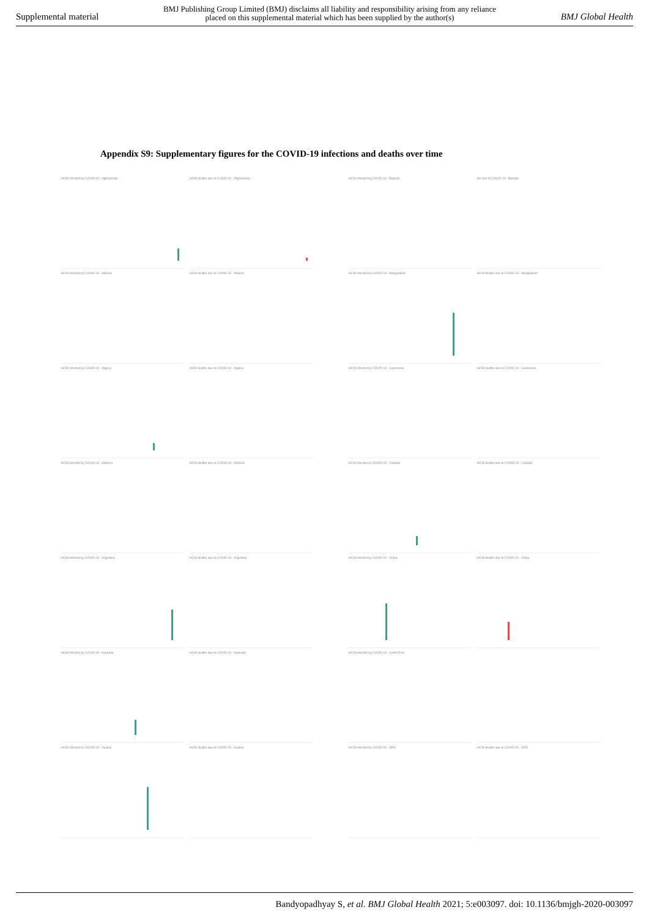Supplemental material
BMJ Publishing Group Limited (BMJ) disclaims all liability and responsibility arising from any reliance
placed on this supplemental material which has been supplied by the author(s)
BMJ Global Health
Appendix S9: Supplementary figures for the COVID-19 infections and deaths over time
HCW infected by COVID-19 - Afghanistan
HCW deaths due to COVID-19 - Afghanistan
HCW infected by COVID-19 - Albania
HCW deaths due to COVID-19 - Albania
HCW infected by COVID-19 - Algeria
HCW deaths due to COVID-19 - Algeria
HCW infected by COVID-19 - Andorra
HCW deaths due to COVID-19 - Andorra
HCW infected by COVID-19 - Argentina
HCW deaths due to COVID-19 - Argentina
HCW infected by COVID-19 - Australia
HCW deaths due to COVID-19 - Australia
HCW infected by COVID-19 - Austria
HCW deaths due to COVID-19 - Austria
HCW infected by COVID-19 - Bahrain
ths due to COVID-19 - Bahrain
HCW infected by COVID-19 - Bangladesh
HCW deaths due to COVID-19 - Bangladesh
HCW infected by COVID-19 - Cameroon
HCW deaths due to COVID-19 - Cameroon
HCW infected by COVID-19 - Canada
HCW deaths due to COVID-19 - Canada
HCW infected by COVID-19 - China
HCW deaths due to COVID-19 - China
HCW infected by COVID-19 - Costa Rica
HCW infected by COVID-19 - DRC
HCW deaths due to COVID-19 - DRC
Bandyopadhyay S, et al. BMJ Global Health 2021; 5:e003097. doi: 10.1136/bmjgh-2020-003097